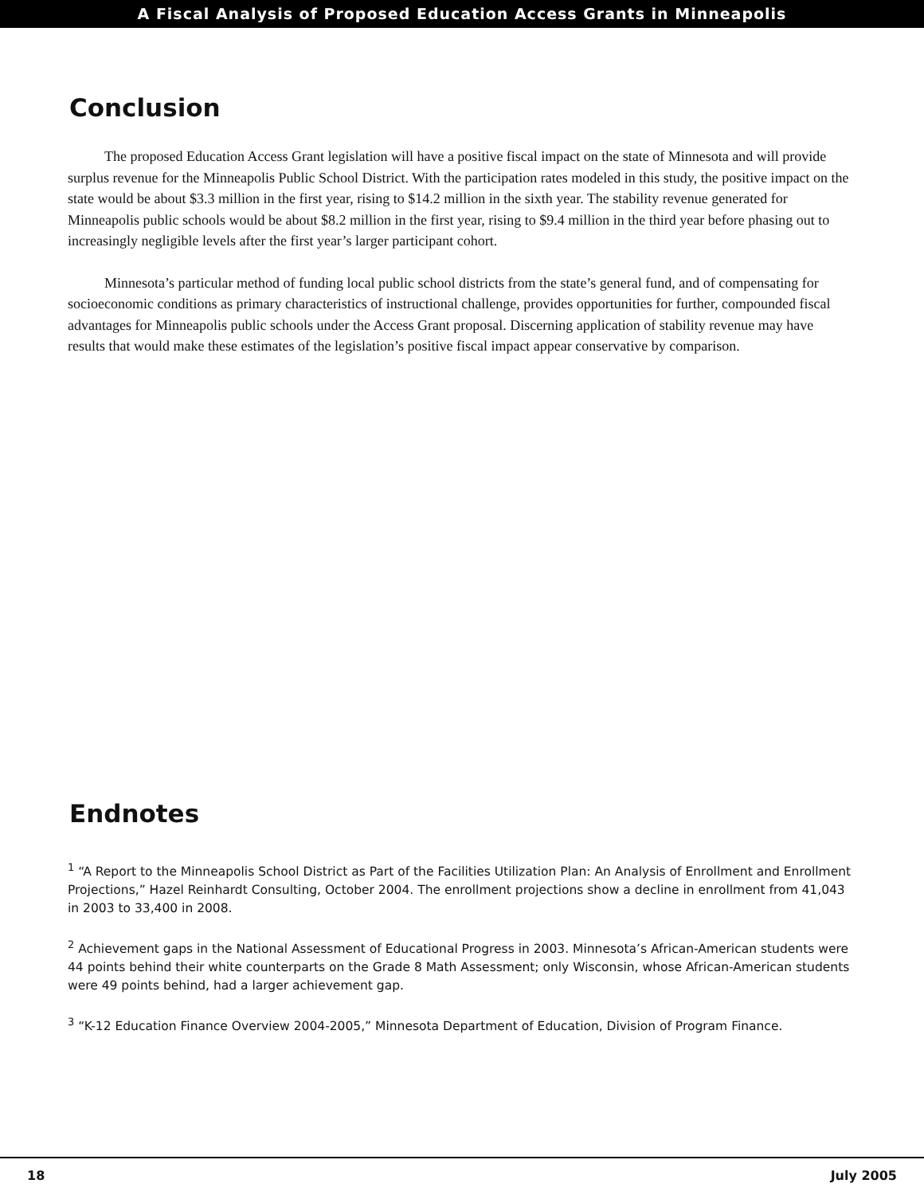A Fiscal Analysis of Proposed Education Access Grants in Minneapolis
Conclusion
The proposed Education Access Grant legislation will have a positive fiscal impact on the state of Minnesota and will provide surplus revenue for the Minneapolis Public School District. With the participation rates modeled in this study, the positive impact on the state would be about $3.3 million in the first year, rising to $14.2 million in the sixth year. The stability revenue generated for Minneapolis public schools would be about $8.2 million in the first year, rising to $9.4 million in the third year before phasing out to increasingly negligible levels after the first year’s larger participant cohort.
Minnesota’s particular method of funding local public school districts from the state’s general fund, and of compensating for socioeconomic conditions as primary characteristics of instructional challenge, provides opportunities for further, compounded fiscal advantages for Minneapolis public schools under the Access Grant proposal. Discerning application of stability revenue may have results that would make these estimates of the legislation’s positive fiscal impact appear conservative by comparison.
Endnotes
<sup>1</sup> “A Report to the Minneapolis School District as Part of the Facilities Utilization Plan: An Analysis of Enrollment and Enrollment Projections,” Hazel Reinhardt Consulting, October 2004. The enrollment projections show a decline in enrollment from 41,043 in 2003 to 33,400 in 2008.
<sup>2</sup> Achievement gaps in the National Assessment of Educational Progress in 2003. Minnesota’s African-American students were 44 points behind their white counterparts on the Grade 8 Math Assessment; only Wisconsin, whose African-American students were 49 points behind, had a larger achievement gap.
<sup>3</sup> “K-12 Education Finance Overview 2004-2005,” Minnesota Department of Education, Division of Program Finance.
18 July 2005